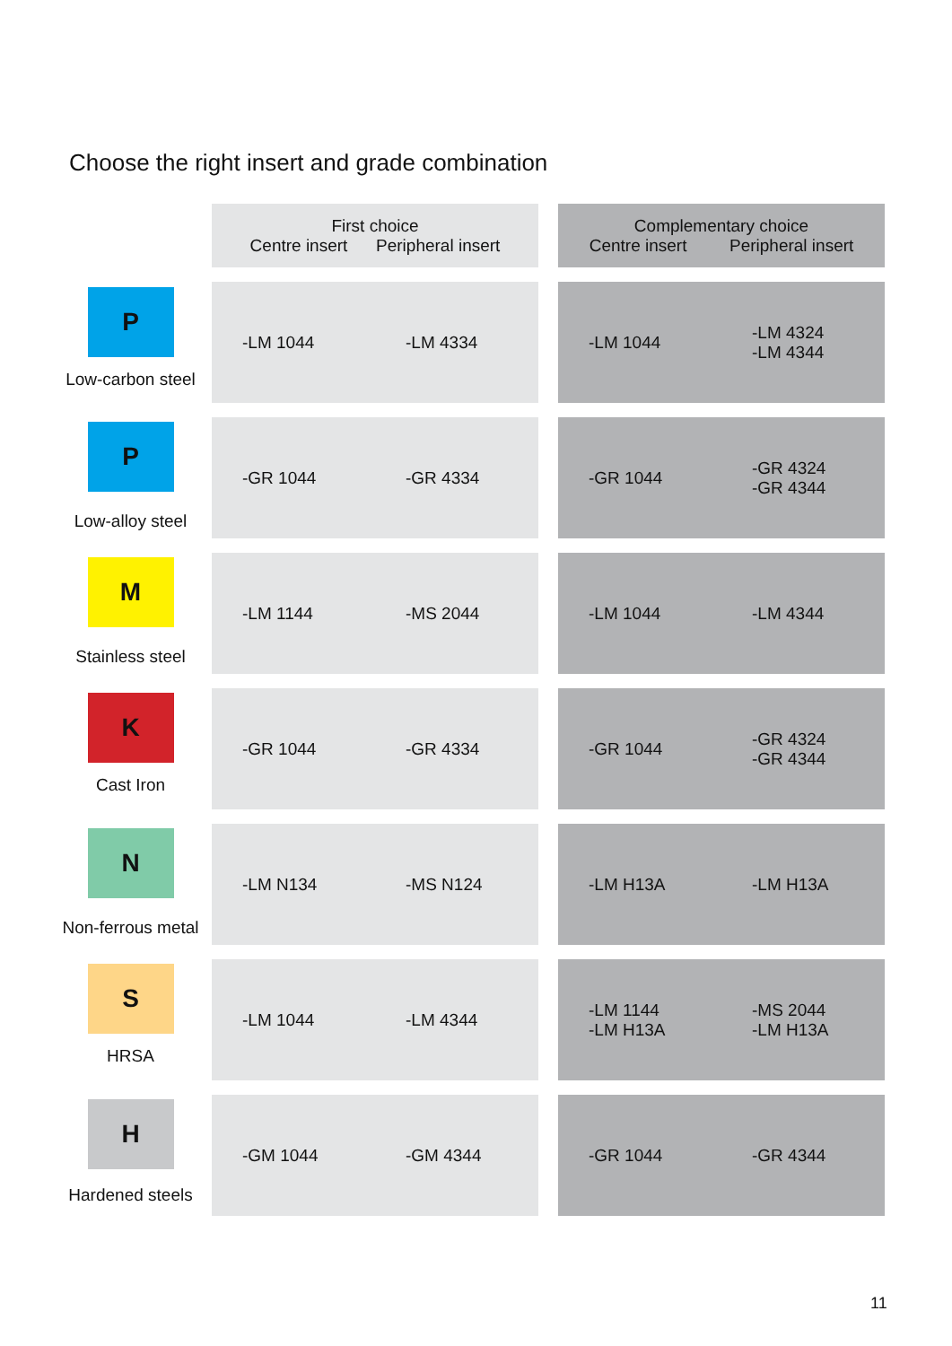Choose the right insert and grade combination
| | First choice Centre insert Peripheral insert | | Complementary choice Centre insert Peripheral insert |
| P Low-carbon steel | -LM 1044 -LM 4334 | | -LM 1044 -LM 4324 -LM 4344 |
| P Low-alloy steel | -GR 1044 -GR 4334 | | -GR 1044 -GR 4324 -GR 4344 |
| M Stainless steel | -LM 1144 -MS 2044 | | -LM 1044 -LM 4344 |
| K Cast Iron | -GR 1044 -GR 4334 | | -GR 1044 -GR 4324 -GR 4344 |
| N Non-ferrous metal | -LM N134 -MS N124 | | -LM H13A -LM H13A |
| S HRSA | -LM 1044 -LM 4344 | | -LM 1144 -LM H13A -MS 2044 -LM H13A |
| H Hardened steels | -GM 1044 -GM 4344 | | -GR 1044 -GR 4344 |
11